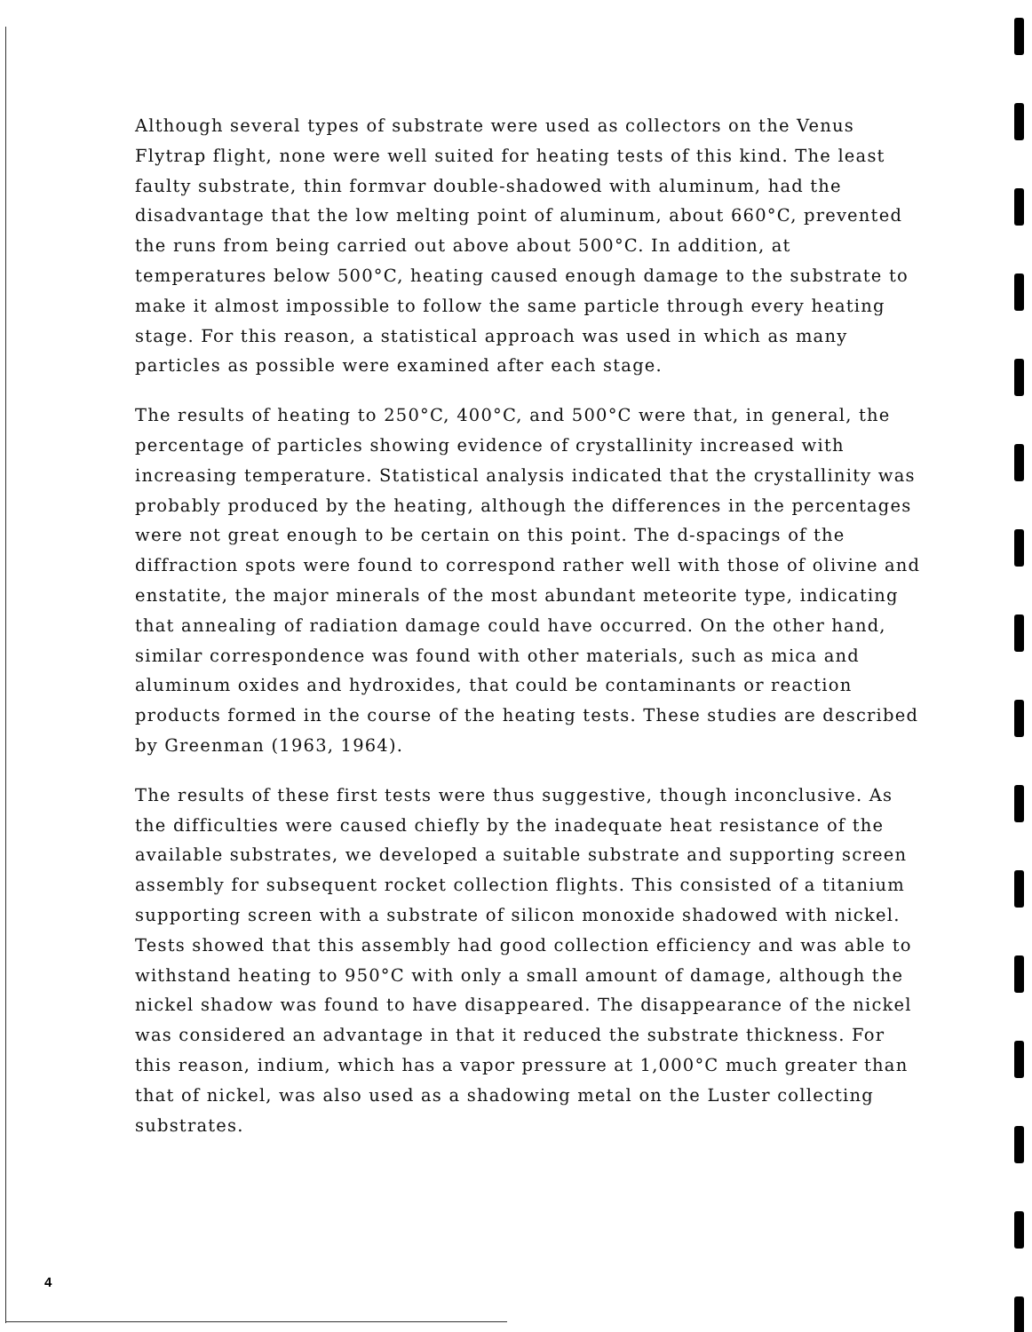Although several types of substrate were used as collectors on the Venus Flytrap flight, none were well suited for heating tests of this kind. The least faulty substrate, thin formvar double-shadowed with aluminum, had the disadvantage that the low melting point of aluminum, about 660°C, prevented the runs from being carried out above about 500°C. In addition, at temperatures below 500°C, heating caused enough damage to the substrate to make it almost impossible to follow the same particle through every heating stage. For this reason, a statistical approach was used in which as many particles as possible were examined after each stage.
The results of heating to 250°C, 400°C, and 500°C were that, in general, the percentage of particles showing evidence of crystallinity increased with increasing temperature. Statistical analysis indicated that the crystallinity was probably produced by the heating, although the differences in the percentages were not great enough to be certain on this point. The d-spacings of the diffraction spots were found to correspond rather well with those of olivine and enstatite, the major minerals of the most abundant meteorite type, indicating that annealing of radiation damage could have occurred. On the other hand, similar correspondence was found with other materials, such as mica and aluminum oxides and hydroxides, that could be contaminants or reaction products formed in the course of the heating tests. These studies are described by Greenman (1963, 1964).
The results of these first tests were thus suggestive, though inconclusive. As the difficulties were caused chiefly by the inadequate heat resistance of the available substrates, we developed a suitable substrate and supporting screen assembly for subsequent rocket collection flights. This consisted of a titanium supporting screen with a substrate of silicon monoxide shadowed with nickel. Tests showed that this assembly had good collection efficiency and was able to withstand heating to 950°C with only a small amount of damage, although the nickel shadow was found to have disappeared. The disappearance of the nickel was considered an advantage in that it reduced the substrate thickness. For this reason, indium, which has a vapor pressure at 1,000°C much greater than that of nickel, was also used as a shadowing metal on the Luster collecting substrates.
4